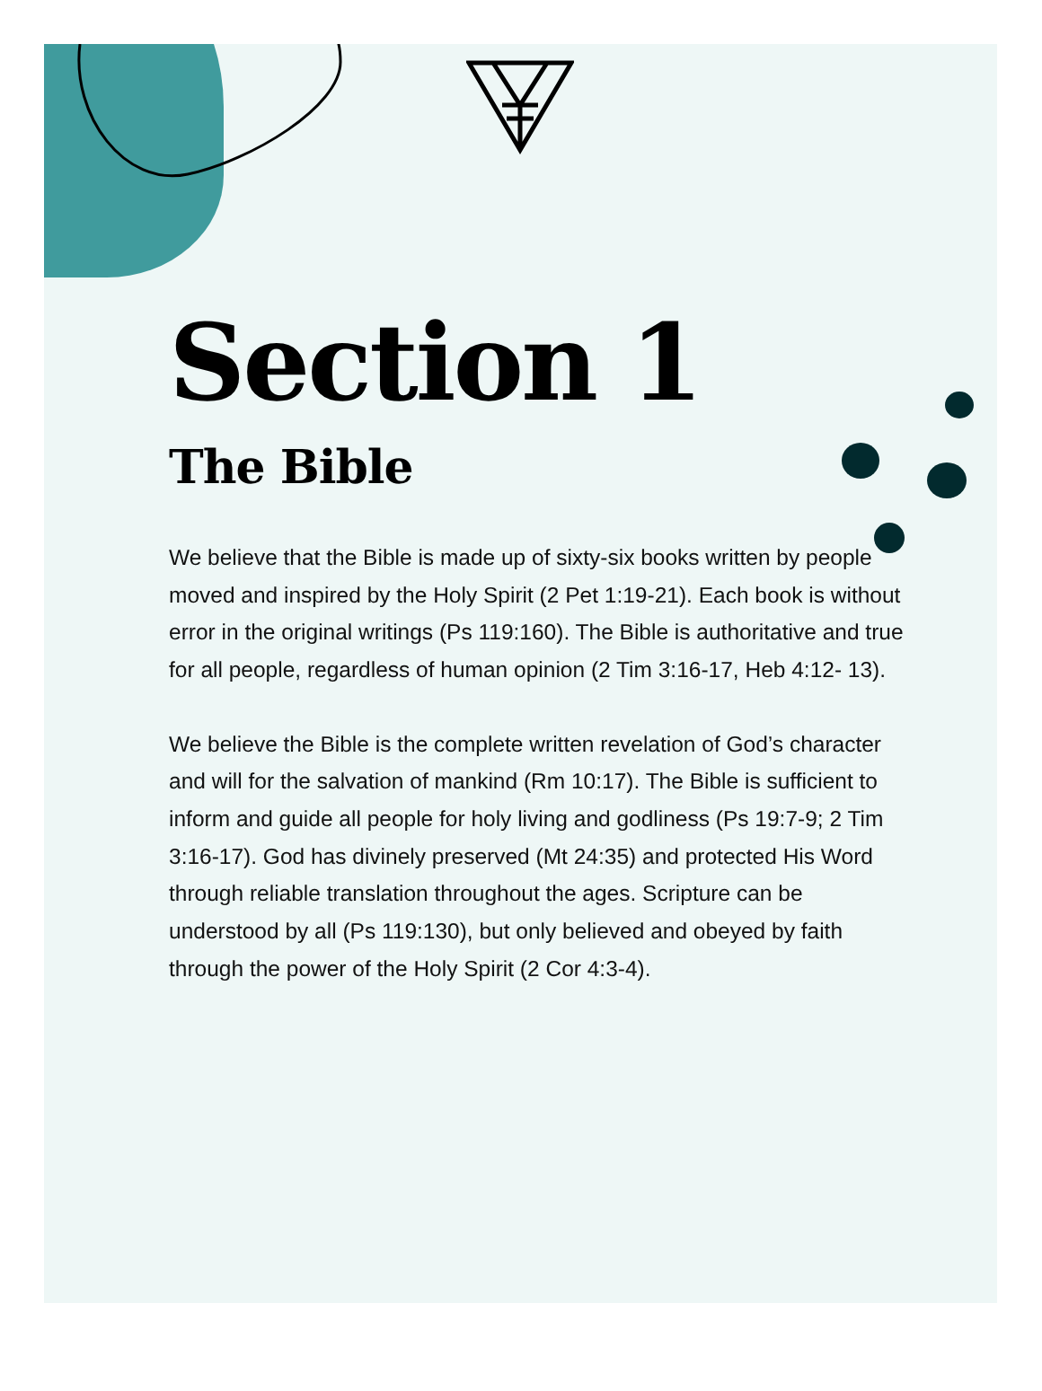Section 1
The Bible
We believe that the Bible is made up of sixty-six books written by people moved and inspired by the Holy Spirit (2 Pet 1:19-21). Each book is without error in the original writings (Ps 119:160). The Bible is authoritative and true for all people, regardless of human opinion (2 Tim 3:16-17, Heb 4:12- 13).
We believe the Bible is the complete written revelation of God’s character and will for the salvation of mankind (Rm 10:17). The Bible is sufficient to inform and guide all people for holy living and godliness (Ps 19:7-9; 2 Tim 3:16-17). God has divinely preserved (Mt 24:35) and protected His Word through reliable translation throughout the ages. Scripture can be understood by all (Ps 119:130), but only believed and obeyed by faith through the power of the Holy Spirit (2 Cor 4:3-4).